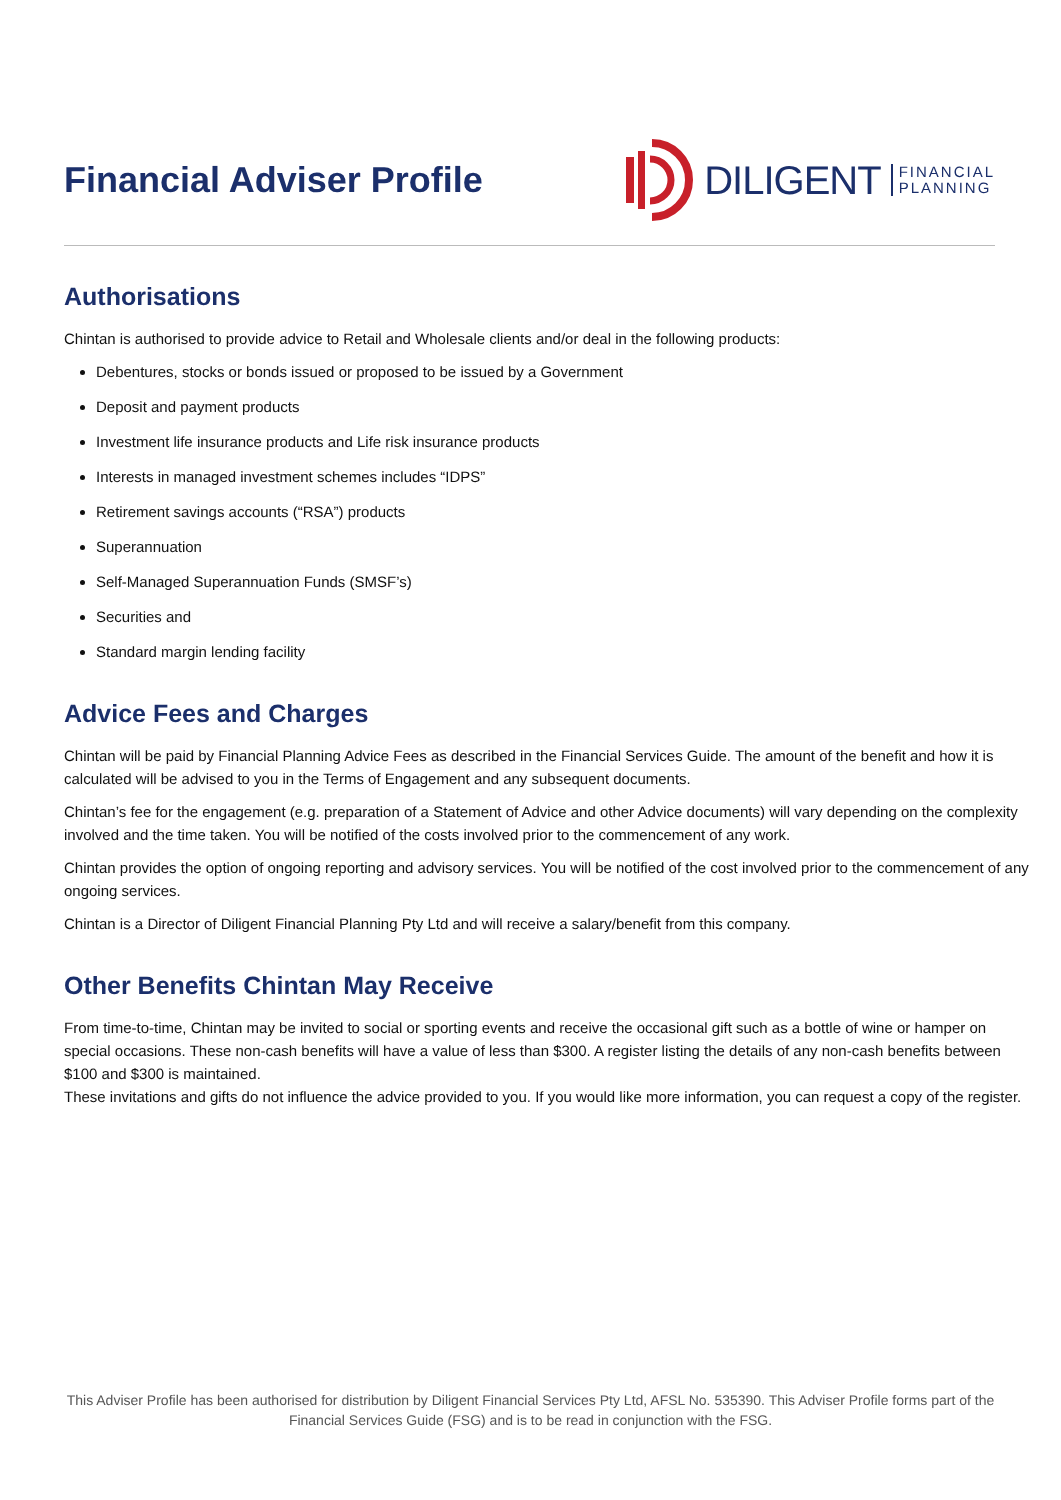Financial Adviser Profile
DILIGENT FINANCIAL
PLANNING
Authorisations
Chintan is authorised to provide advice to Retail and Wholesale clients and/or deal in the following products:
Debentures, stocks or bonds issued or proposed to be issued by a Government
Deposit and payment products
Investment life insurance products and Life risk insurance products
Interests in managed investment schemes includes “IDPS”
Retirement savings accounts (“RSA”) products
Superannuation
Self-Managed Superannuation Funds (SMSF’s)
Securities and
Standard margin lending facility
Advice Fees and Charges
Chintan will be paid by Financial Planning Advice Fees as described in the Financial Services Guide. The amount of the benefit and how it is calculated will be advised to you in the Terms of Engagement and any subsequent documents.
Chintan’s fee for the engagement (e.g. preparation of a Statement of Advice and other Advice documents) will vary depending on the complexity involved and the time taken. You will be notified of the costs involved prior to the commencement of any work.
Chintan provides the option of ongoing reporting and advisory services. You will be notified of the cost involved prior to the commencement of any ongoing services.
Chintan is a Director of Diligent Financial Planning Pty Ltd and will receive a salary/benefit from this company.
Other Benefits Chintan May Receive
From time-to-time, Chintan may be invited to social or sporting events and receive the occasional gift such as a bottle of wine or hamper on special occasions. These non-cash benefits will have a value of less than $300. A register listing the details of any non-cash benefits between $100 and $300 is maintained.
These invitations and gifts do not influence the advice provided to you. If you would like more information, you can request a copy of the register.
This Adviser Profile has been authorised for distribution by Diligent Financial Services Pty Ltd, AFSL No. 535390. This Adviser Profile forms part of the Financial Services Guide (FSG) and is to be read in conjunction with the FSG.